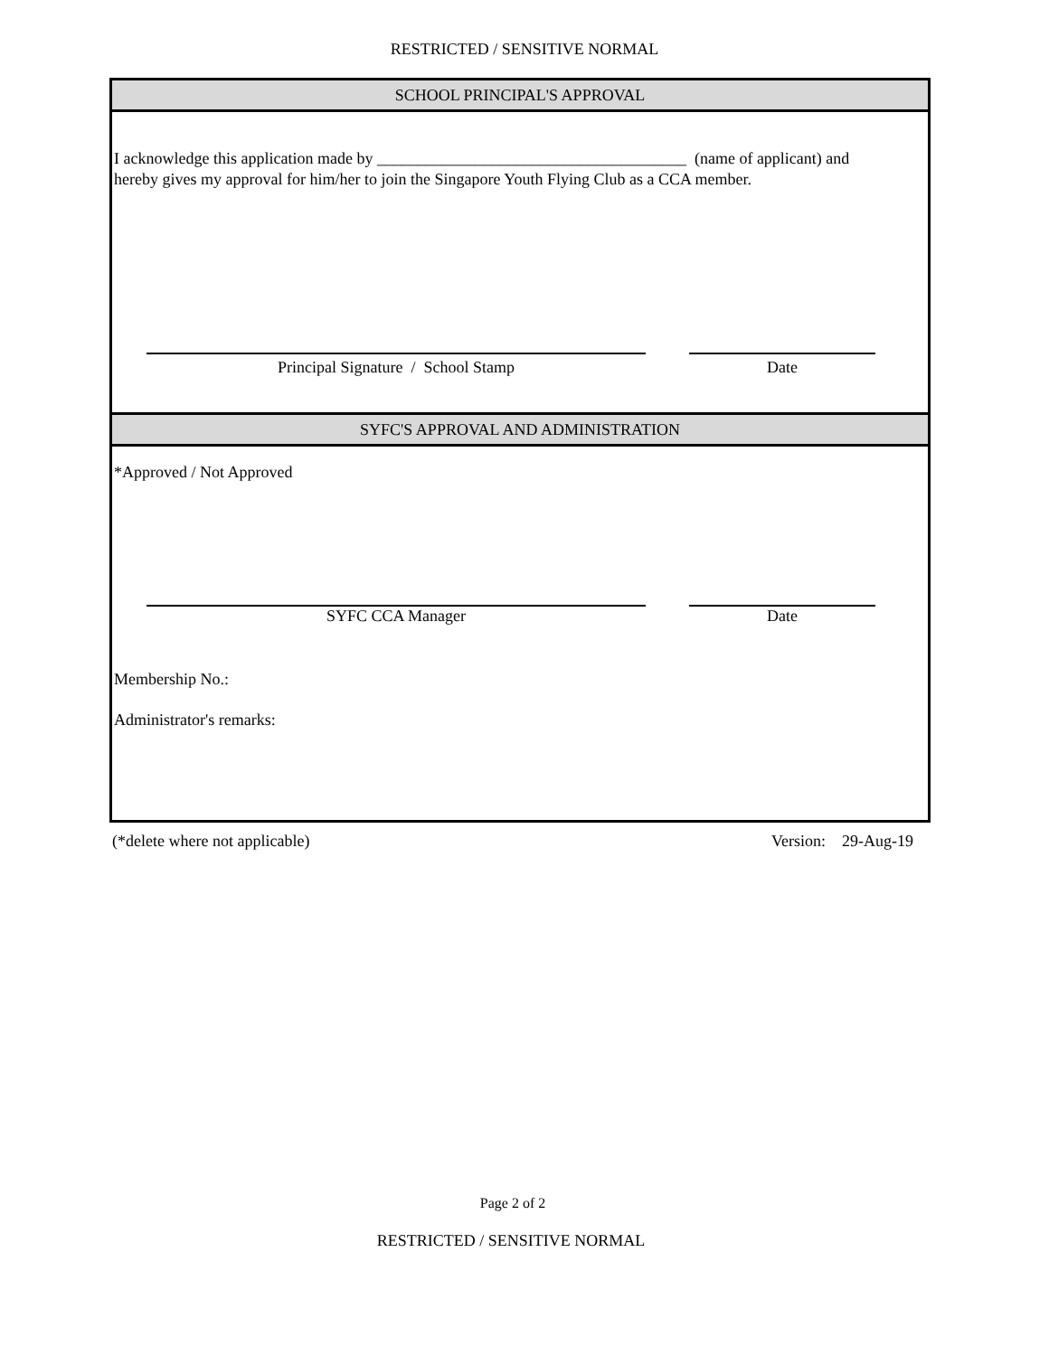RESTRICTED / SENSITIVE NORMAL
SCHOOL PRINCIPAL'S APPROVAL
I acknowledge this application made by ______________________________________ (name of applicant) and
hereby gives my approval for him/her to join the Singapore Youth Flying Club as a CCA member.
Principal Signature / School Stamp Date
SYFC'S APPROVAL AND ADMINISTRATION
*Approved / Not Approved
SYFC CCA Manager Date
Membership No.:
Administrator's remarks:
(*delete where not applicable) Version: 29-Aug-19
Page 2 of 2
RESTRICTED / SENSITIVE NORMAL